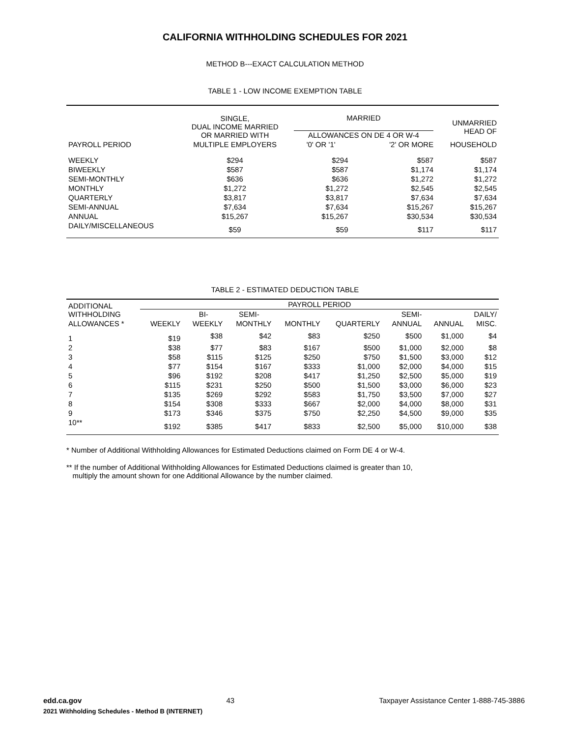CALIFORNIA WITHHOLDING SCHEDULES FOR 2021
METHOD B---EXACT CALCULATION METHOD
TABLE 1 - LOW INCOME EXEMPTION TABLE
| | SINGLE, DUAL INCOME MARRIED OR MARRIED WITH | MARRIED ALLOWANCES ON DE 4 OR W-4 | | UNMARRIED HEAD OF |
| --- | --- | --- | --- | --- |
| PAYROLL PERIOD | MULTIPLE EMPLOYERS | '0' OR '1' | '2' OR MORE | HOUSEHOLD |
| WEEKLY | $294 | $294 | $587 | $587 |
| BIWEEKLY | $587 | $587 | $1,174 | $1,174 |
| SEMI-MONTHLY | $636 | $636 | $1,272 | $1,272 |
| MONTHLY | $1,272 | $1,272 | $2,545 | $2,545 |
| QUARTERLY | $3,817 | $3,817 | $7,634 | $7,634 |
| SEMI-ANNUAL | $7,634 | $7,634 | $15,267 | $15,267 |
| ANNUAL | $15,267 | $15,267 | $30,534 | $30,534 |
| DAILY/MISCELLANEOUS | $59 | $59 | $117 | $117 |
TABLE 2 - ESTIMATED DEDUCTION TABLE
| ADDITIONAL WITHHOLDING | PAYROLL PERIOD | | | | | | | |
| --- | --- | --- | --- | --- | --- | --- | --- | --- |
| | | BI- | SEMI- | | | SEMI- | | DAILY/ |
| ALLOWANCES * | WEEKLY | WEEKLY | MONTHLY | MONTHLY | QUARTERLY | ANNUAL | ANNUAL | MISC. |
| 1 | $19 | $38 | $42 | $83 | $250 | $500 | $1,000 | $4 |
| 2 | $38 | $77 | $83 | $167 | $500 | $1,000 | $2,000 | $8 |
| 3 | $58 | $115 | $125 | $250 | $750 | $1,500 | $3,000 | $12 |
| 4 | $77 | $154 | $167 | $333 | $1,000 | $2,000 | $4,000 | $15 |
| 5 | $96 | $192 | $208 | $417 | $1,250 | $2,500 | $5,000 | $19 |
| 6 | $115 | $231 | $250 | $500 | $1,500 | $3,000 | $6,000 | $23 |
| 7 | $135 | $269 | $292 | $583 | $1,750 | $3,500 | $7,000 | $27 |
| 8 | $154 | $308 | $333 | $667 | $2,000 | $4,000 | $8,000 | $31 |
| 9 | $173 | $346 | $375 | $750 | $2,250 | $4,500 | $9,000 | $35 |
| 10** | $192 | $385 | $417 | $833 | $2,500 | $5,000 | $10,000 | $38 |
* Number of Additional Withholding Allowances for Estimated Deductions claimed on Form DE 4 or W-4.
** If the number of Additional Withholding Allowances for Estimated Deductions claimed is greater than 10,
multiply the amount shown for one Additional Allowance by the number claimed.
edd.ca.gov 43 Taxpayer Assistance Center 1-888-745-3886
2021 Withholding Schedules - Method B (INTERNET)